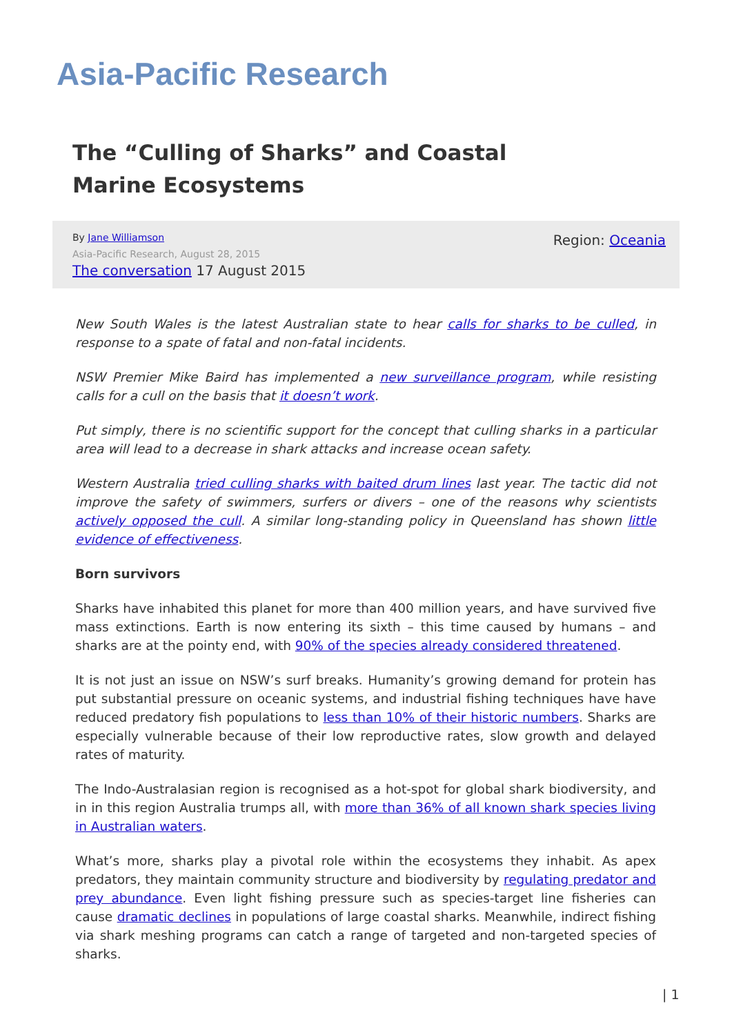Asia-Pacific Research
The “Culling of Sharks” and Coastal Marine Ecosystems
By Jane Williamson
Asia-Pacific Research, August 28, 2015
The conversation 17 August 2015
Region: Oceania
New South Wales is the latest Australian state to hear calls for sharks to be culled, in response to a spate of fatal and non-fatal incidents.
NSW Premier Mike Baird has implemented a new surveillance program, while resisting calls for a cull on the basis that it doesn’t work.
Put simply, there is no scientific support for the concept that culling sharks in a particular area will lead to a decrease in shark attacks and increase ocean safety.
Western Australia tried culling sharks with baited drum lines last year. The tactic did not improve the safety of swimmers, surfers or divers – one of the reasons why scientists actively opposed the cull. A similar long-standing policy in Queensland has shown little evidence of effectiveness.
Born survivors
Sharks have inhabited this planet for more than 400 million years, and have survived five mass extinctions. Earth is now entering its sixth – this time caused by humans – and sharks are at the pointy end, with 90% of the species already considered threatened.
It is not just an issue on NSW’s surf breaks. Humanity’s growing demand for protein has put substantial pressure on oceanic systems, and industrial fishing techniques have have reduced predatory fish populations to less than 10% of their historic numbers. Sharks are especially vulnerable because of their low reproductive rates, slow growth and delayed rates of maturity.
The Indo-Australasian region is recognised as a hot-spot for global shark biodiversity, and in in this region Australia trumps all, with more than 36% of all known shark species living in Australian waters.
What’s more, sharks play a pivotal role within the ecosystems they inhabit. As apex predators, they maintain community structure and biodiversity by regulating predator and prey abundance. Even light fishing pressure such as species-target line fisheries can cause dramatic declines in populations of large coastal sharks. Meanwhile, indirect fishing via shark meshing programs can catch a range of targeted and non-targeted species of sharks.
| 1